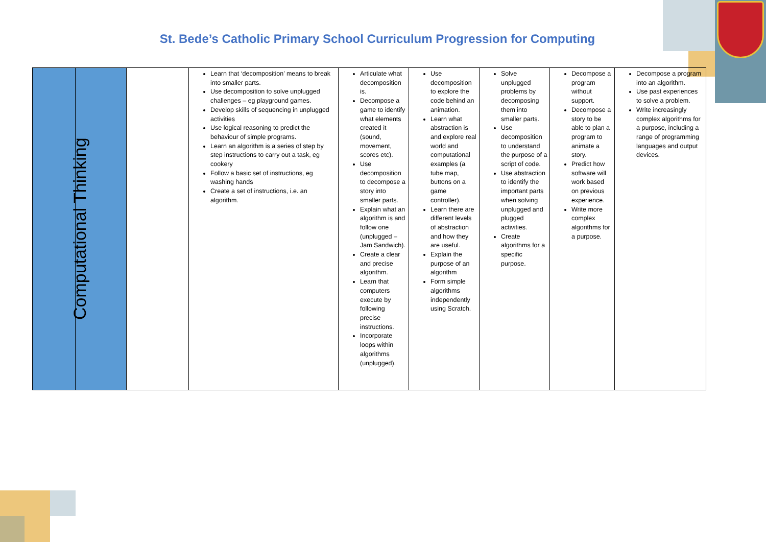St. Bede’s Catholic Primary School Curriculum Progression for Computing
| | Computational Thinking | | Learn that ‘decomposition’ means to break into smaller parts. Use decomposition to solve unplugged challenges – eg playground games. Develop skills of sequencing in unplugged activities Use logical reasoning to predict the behaviour of simple programs. Learn an algorithm is a series of step by step instructions to carry out a task, eg cookery Follow a basic set of instructions, eg washing hands Create a set of instructions, i.e. an algorithm. | Articulate what decomposition is. Decompose a game to identify what elements created it (sound, movement, scores etc). Use decomposition to decompose a story into smaller parts. Explain what an algorithm is and follow one (unplugged – Jam Sandwich). Create a clear and precise algorithm. Learn that computers execute by following precise instructions. Incorporate loops within algorithms (unplugged). | Use decomposition to explore the code behind an animation. Learn what abstraction is and explore real world and computational examples (a tube map, buttons on a game controller). Learn there are different levels of abstraction and how they are useful. Explain the purpose of an algorithm Form simple algorithms independently using Scratch. | Solve unplugged problems by decomposing them into smaller parts. Use decomposition to understand the purpose of a script of code. Use abstraction to identify the important parts when solving unplugged and plugged activities. Create algorithms for a specific purpose. | Decompose a program without support. Decompose a story to be able to plan a program to animate a story. Predict how software will work based on previous experience. Write more complex algorithms for a purpose. | Decompose a program into an algorithm. Use past experiences to solve a problem. Write increasingly complex algorithms for a purpose, including a range of programming languages and output devices. |